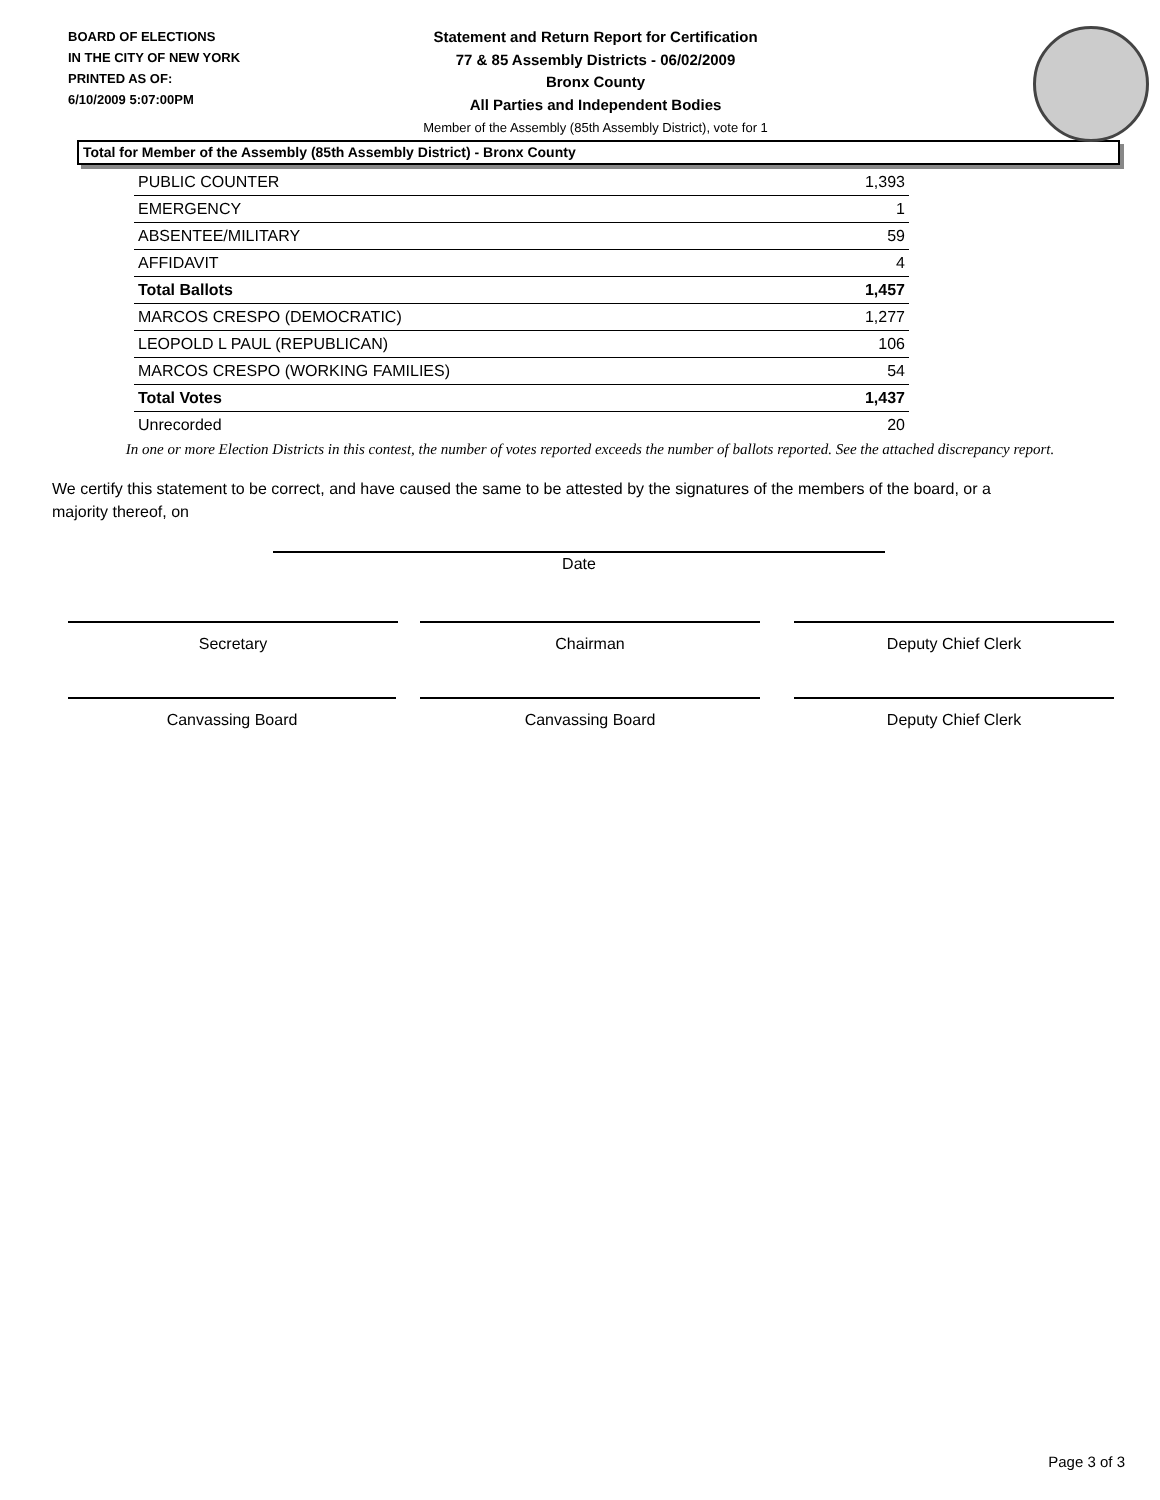BOARD OF ELECTIONS
IN THE CITY OF NEW YORK
PRINTED AS OF:
6/10/2009 5:07:00PM
Statement and Return Report for Certification
77 & 85 Assembly Districts - 06/02/2009
Bronx County
All Parties and Independent Bodies
Member of the Assembly (85th Assembly District), vote for 1
Total for Member of the Assembly (85th Assembly District) - Bronx County
| PUBLIC COUNTER | 1,393 |
| EMERGENCY | 1 |
| ABSENTEE/MILITARY | 59 |
| AFFIDAVIT | 4 |
| Total Ballots | 1,457 |
| MARCOS CRESPO (DEMOCRATIC) | 1,277 |
| LEOPOLD L PAUL (REPUBLICAN) | 106 |
| MARCOS CRESPO (WORKING FAMILIES) | 54 |
| Total Votes | 1,437 |
| Unrecorded | 20 |
In one or more Election Districts in this contest, the number of votes reported exceeds the number of ballots reported. See the attached discrepancy report.
We certify this statement to be correct, and have caused the same to be attested by the signatures of the members of the board, or a majority thereof, on
Date
Secretary Chairman Deputy Chief Clerk
Canvassing Board Canvassing Board Deputy Chief Clerk
Page 3 of 3